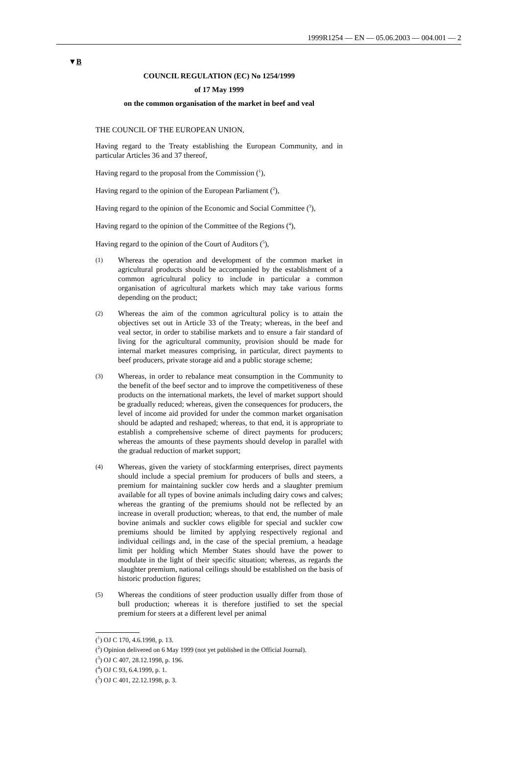1999R1254 — EN — 05.06.2003 — 004.001 — 2
▼B
COUNCIL REGULATION (EC) No 1254/1999
of 17 May 1999
on the common organisation of the market in beef and veal
THE COUNCIL OF THE EUROPEAN UNION,
Having regard to the Treaty establishing the European Community, and in particular Articles 36 and 37 thereof,
Having regard to the proposal from the Commission (<sup>1</sup>),
Having regard to the opinion of the European Parliament (<sup>2</sup>),
Having regard to the opinion of the Economic and Social Committee (<sup>3</sup>),
Having regard to the opinion of the Committee of the Regions (<sup>4</sup>),
Having regard to the opinion of the Court of Auditors (<sup>5</sup>),
(1)
Whereas the operation and development of the common market in agricultural products should be accompanied by the establishment of a common agricultural policy to include in particular a common organisation of agricultural markets which may take various forms depending on the product;
(2)
Whereas the aim of the common agricultural policy is to attain the objectives set out in Article 33 of the Treaty; whereas, in the beef and veal sector, in order to stabilise markets and to ensure a fair standard of living for the agricultural community, provision should be made for internal market measures comprising, in particular, direct payments to beef producers, private storage aid and a public storage scheme;
(3)
Whereas, in order to rebalance meat consumption in the Community to the benefit of the beef sector and to improve the competitiveness of these products on the international markets, the level of market support should be gradually reduced; whereas, given the consequences for producers, the level of income aid provided for under the common market organisation should be adapted and reshaped; whereas, to that end, it is appropriate to establish a comprehensive scheme of direct payments for producers; whereas the amounts of these payments should develop in parallel with the gradual reduction of market support;
(4)
Whereas, given the variety of stockfarming enterprises, direct payments should include a special premium for producers of bulls and steers, a premium for maintaining suckler cow herds and a slaughter premium available for all types of bovine animals including dairy cows and calves; whereas the granting of the premiums should not be reflected by an increase in overall production; whereas, to that end, the number of male bovine animals and suckler cows eligible for special and suckler cow premiums should be limited by applying respectively regional and individual ceilings and, in the case of the special premium, a headage limit per holding which Member States should have the power to modulate in the light of their specific situation; whereas, as regards the slaughter premium, national ceilings should be established on the basis of historic production figures;
(5)
Whereas the conditions of steer production usually differ from those of bull production; whereas it is therefore justified to set the special premium for steers at a different level per animal
(<sup>1</sup>) OJ C 170, 4.6.1998, p. 13.
(<sup>2</sup>) Opinion delivered on 6 May 1999 (not yet published in the Official Journal).
(<sup>3</sup>) OJ C 407, 28.12.1998, p. 196.
(<sup>4</sup>) OJ C 93, 6.4.1999, p. 1.
(<sup>5</sup>) OJ C 401, 22.12.1998, p. 3.